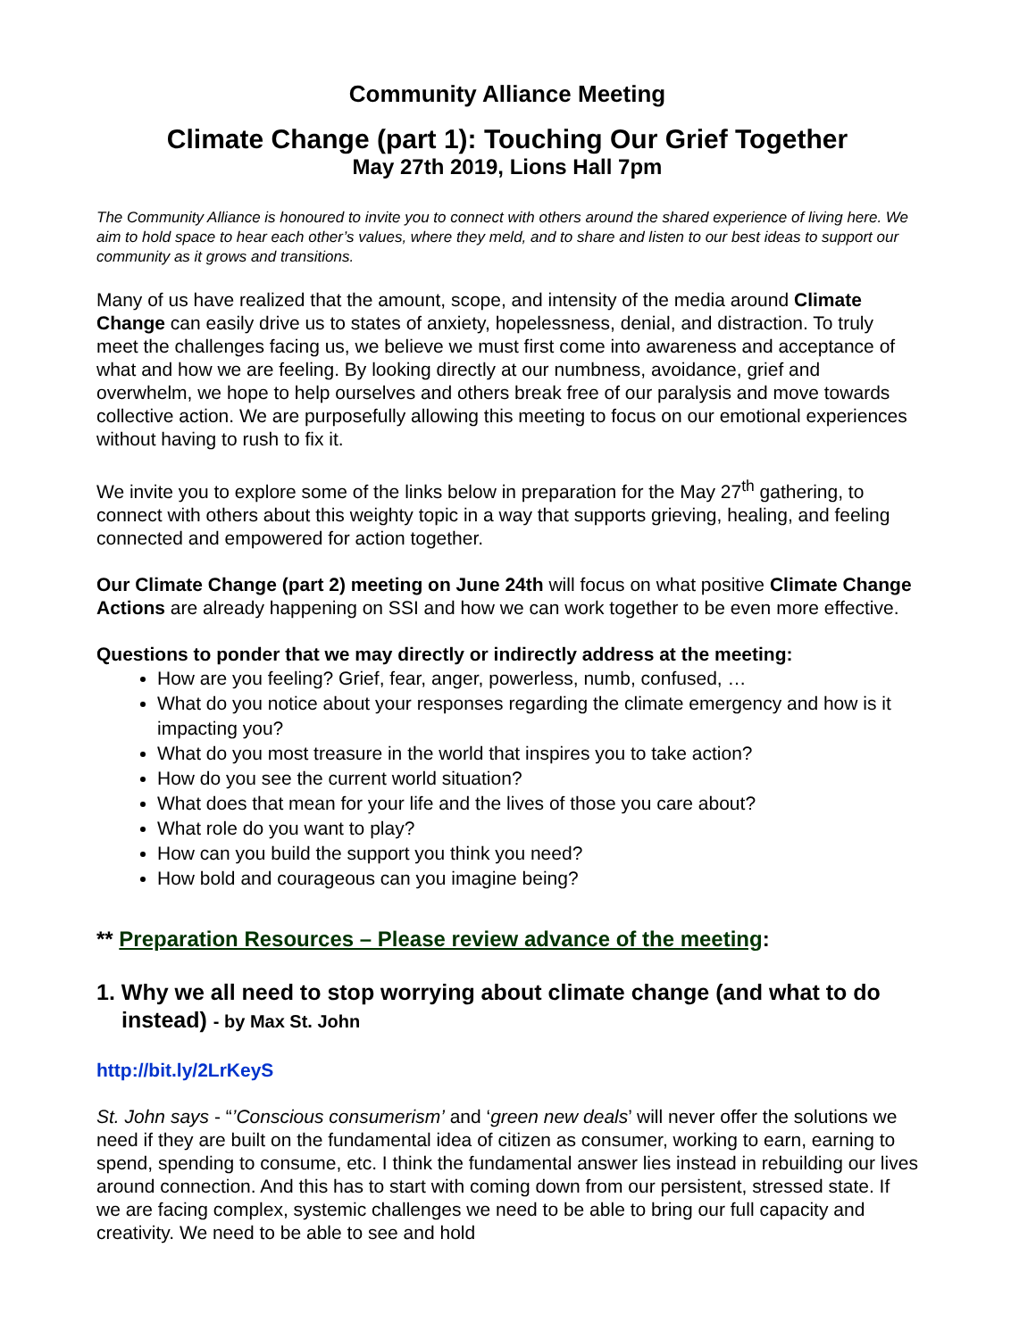Community Alliance Meeting
Climate Change (part 1): Touching Our Grief Together
May 27th 2019, Lions Hall 7pm
The Community Alliance is honoured to invite you to connect with others around the shared experience of living here. We aim to hold space to hear each other’s values, where they meld, and to share and listen to our best ideas to support our community as it grows and transitions.
Many of us have realized that the amount, scope, and intensity of the media around Climate Change can easily drive us to states of anxiety, hopelessness, denial, and distraction. To truly meet the challenges facing us, we believe we must first come into awareness and acceptance of what and how we are feeling. By looking directly at our numbness, avoidance, grief and overwhelm, we hope to help ourselves and others break free of our paralysis and move towards collective action. We are purposefully allowing this meeting to focus on our emotional experiences without having to rush to fix it.
We invite you to explore some of the links below in preparation for the May 27<sup>th</sup> gathering, to connect with others about this weighty topic in a way that supports grieving, healing, and feeling connected and empowered for action together.
Our Climate Change (part 2) meeting on June 24th will focus on what positive Climate Change Actions are already happening on SSI and how we can work together to be even more effective.
Questions to ponder that we may directly or indirectly address at the meeting:
How are you feeling? Grief, fear, anger, powerless, numb, confused, …
What do you notice about your responses regarding the climate emergency and how is it impacting you?
What do you most treasure in the world that inspires you to take action?
How do you see the current world situation?
What does that mean for your life and the lives of those you care about?
What role do you want to play?
How can you build the support you think you need?
How bold and courageous can you imagine being?
** Preparation Resources – Please review advance of the meeting:
1. Why we all need to stop worrying about climate change (and what to do instead) - by Max St. John
http://bit.ly/2LrKeyS
St. John says - “’Conscious consumerism’ and ‘green new deals’ will never offer the solutions we need if they are built on the fundamental idea of citizen as consumer, working to earn, earning to spend, spending to consume, etc. I think the fundamental answer lies instead in rebuilding our lives around connection. And this has to start with coming down from our persistent, stressed state. If we are facing complex, systemic challenges we need to be able to bring our full capacity and creativity. We need to be able to see and hold